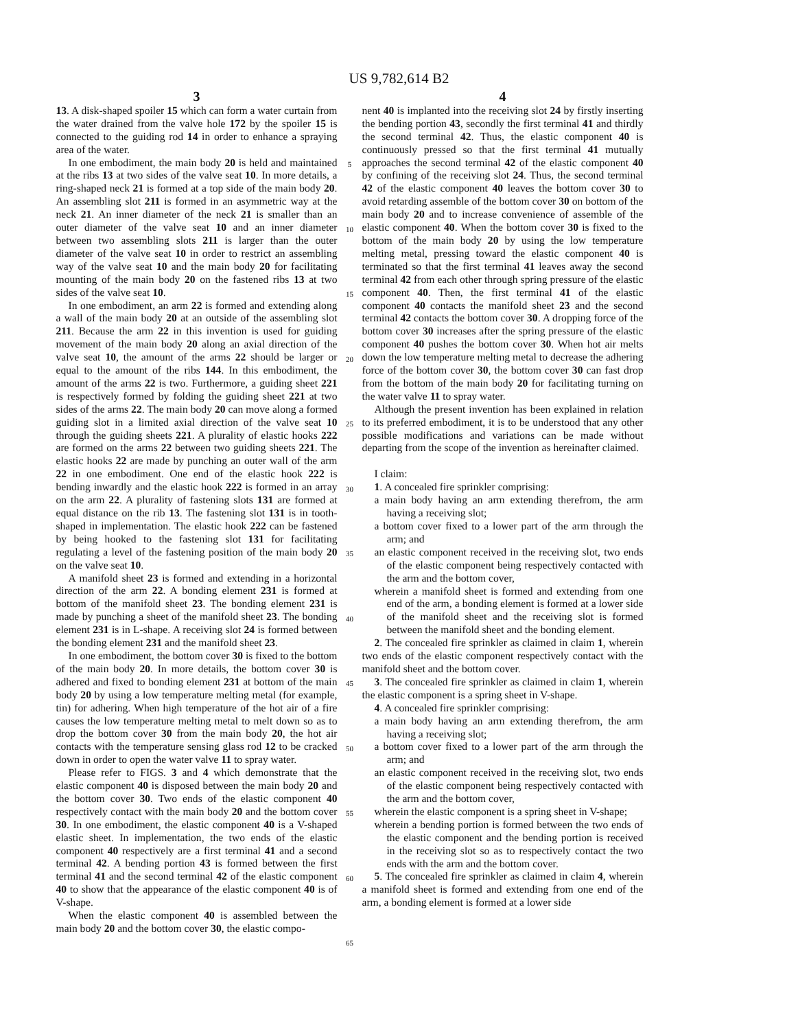US 9,782,614 B2
3
13. A disk-shaped spoiler 15 which can form a water curtain from the water drained from the valve hole 172 by the spoiler 15 is connected to the guiding rod 14 in order to enhance a spraying area of the water.
In one embodiment, the main body 20 is held and maintained at the ribs 13 at two sides of the valve seat 10. In more details, a ring-shaped neck 21 is formed at a top side of the main body 20. An assembling slot 211 is formed in an asymmetric way at the neck 21. An inner diameter of the neck 21 is smaller than an outer diameter of the valve seat 10 and an inner diameter between two assembling slots 211 is larger than the outer diameter of the valve seat 10 in order to restrict an assembling way of the valve seat 10 and the main body 20 for facilitating mounting of the main body 20 on the fastened ribs 13 at two sides of the valve seat 10.
In one embodiment, an arm 22 is formed and extending along a wall of the main body 20 at an outside of the assembling slot 211. Because the arm 22 in this invention is used for guiding movement of the main body 20 along an axial direction of the valve seat 10, the amount of the arms 22 should be larger or equal to the amount of the ribs 144. In this embodiment, the amount of the arms 22 is two. Furthermore, a guiding sheet 221 is respectively formed by folding the guiding sheet 221 at two sides of the arms 22. The main body 20 can move along a formed guiding slot in a limited axial direction of the valve seat 10 through the guiding sheets 221. A plurality of elastic hooks 222 are formed on the arms 22 between two guiding sheets 221. The elastic hooks 22 are made by punching an outer wall of the arm 22 in one embodiment. One end of the elastic hook 222 is bending inwardly and the elastic hook 222 is formed in an array on the arm 22. A plurality of fastening slots 131 are formed at equal distance on the rib 13. The fastening slot 131 is in tooth-shaped in implementation. The elastic hook 222 can be fastened by being hooked to the fastening slot 131 for facilitating regulating a level of the fastening position of the main body 20 on the valve seat 10.
A manifold sheet 23 is formed and extending in a horizontal direction of the arm 22. A bonding element 231 is formed at bottom of the manifold sheet 23. The bonding element 231 is made by punching a sheet of the manifold sheet 23. The bonding element 231 is in L-shape. A receiving slot 24 is formed between the bonding element 231 and the manifold sheet 23.
In one embodiment, the bottom cover 30 is fixed to the bottom of the main body 20. In more details, the bottom cover 30 is adhered and fixed to bonding element 231 at bottom of the main body 20 by using a low temperature melting metal (for example, tin) for adhering. When high temperature of the hot air of a fire causes the low temperature melting metal to melt down so as to drop the bottom cover 30 from the main body 20, the hot air contacts with the temperature sensing glass rod 12 to be cracked down in order to open the water valve 11 to spray water.
Please refer to FIGS. 3 and 4 which demonstrate that the elastic component 40 is disposed between the main body 20 and the bottom cover 30. Two ends of the elastic component 40 respectively contact with the main body 20 and the bottom cover 30. In one embodiment, the elastic component 40 is a V-shaped elastic sheet. In implementation, the two ends of the elastic component 40 respectively are a first terminal 41 and a second terminal 42. A bending portion 43 is formed between the first terminal 41 and the second terminal 42 of the elastic component 40 to show that the appearance of the elastic component 40 is of V-shape.
When the elastic component 40 is assembled between the main body 20 and the bottom cover 30, the elastic compo-
5
10
15
20
25
30
35
40
45
50
55
60
65
4
nent 40 is implanted into the receiving slot 24 by firstly inserting the bending portion 43, secondly the first terminal 41 and thirdly the second terminal 42. Thus, the elastic component 40 is continuously pressed so that the first terminal 41 mutually approaches the second terminal 42 of the elastic component 40 by confining of the receiving slot 24. Thus, the second terminal 42 of the elastic component 40 leaves the bottom cover 30 to avoid retarding assemble of the bottom cover 30 on bottom of the main body 20 and to increase convenience of assemble of the elastic component 40. When the bottom cover 30 is fixed to the bottom of the main body 20 by using the low temperature melting metal, pressing toward the elastic component 40 is terminated so that the first terminal 41 leaves away the second terminal 42 from each other through spring pressure of the elastic component 40. Then, the first terminal 41 of the elastic component 40 contacts the manifold sheet 23 and the second terminal 42 contacts the bottom cover 30. A dropping force of the bottom cover 30 increases after the spring pressure of the elastic component 40 pushes the bottom cover 30. When hot air melts down the low temperature melting metal to decrease the adhering force of the bottom cover 30, the bottom cover 30 can fast drop from the bottom of the main body 20 for facilitating turning on the water valve 11 to spray water.
Although the present invention has been explained in relation to its preferred embodiment, it is to be understood that any other possible modifications and variations can be made without departing from the scope of the invention as hereinafter claimed.
I claim:
1. A concealed fire sprinkler comprising:
a main body having an arm extending therefrom, the arm having a receiving slot;
a bottom cover fixed to a lower part of the arm through the arm; and
an elastic component received in the receiving slot, two ends of the elastic component being respectively contacted with the arm and the bottom cover,
wherein a manifold sheet is formed and extending from one end of the arm, a bonding element is formed at a lower side of the manifold sheet and the receiving slot is formed between the manifold sheet and the bonding element.
2. The concealed fire sprinkler as claimed in claim 1, wherein two ends of the elastic component respectively contact with the manifold sheet and the bottom cover.
3. The concealed fire sprinkler as claimed in claim 1, wherein the elastic component is a spring sheet in V-shape.
4. A concealed fire sprinkler comprising:
a main body having an arm extending therefrom, the arm having a receiving slot;
a bottom cover fixed to a lower part of the arm through the arm; and
an elastic component received in the receiving slot, two ends of the elastic component being respectively contacted with the arm and the bottom cover,
wherein the elastic component is a spring sheet in V-shape;
wherein a bending portion is formed between the two ends of the elastic component and the bending portion is received in the receiving slot so as to respectively contact the two ends with the arm and the bottom cover.
5. The concealed fire sprinkler as claimed in claim 4, wherein a manifold sheet is formed and extending from one end of the arm, a bonding element is formed at a lower side